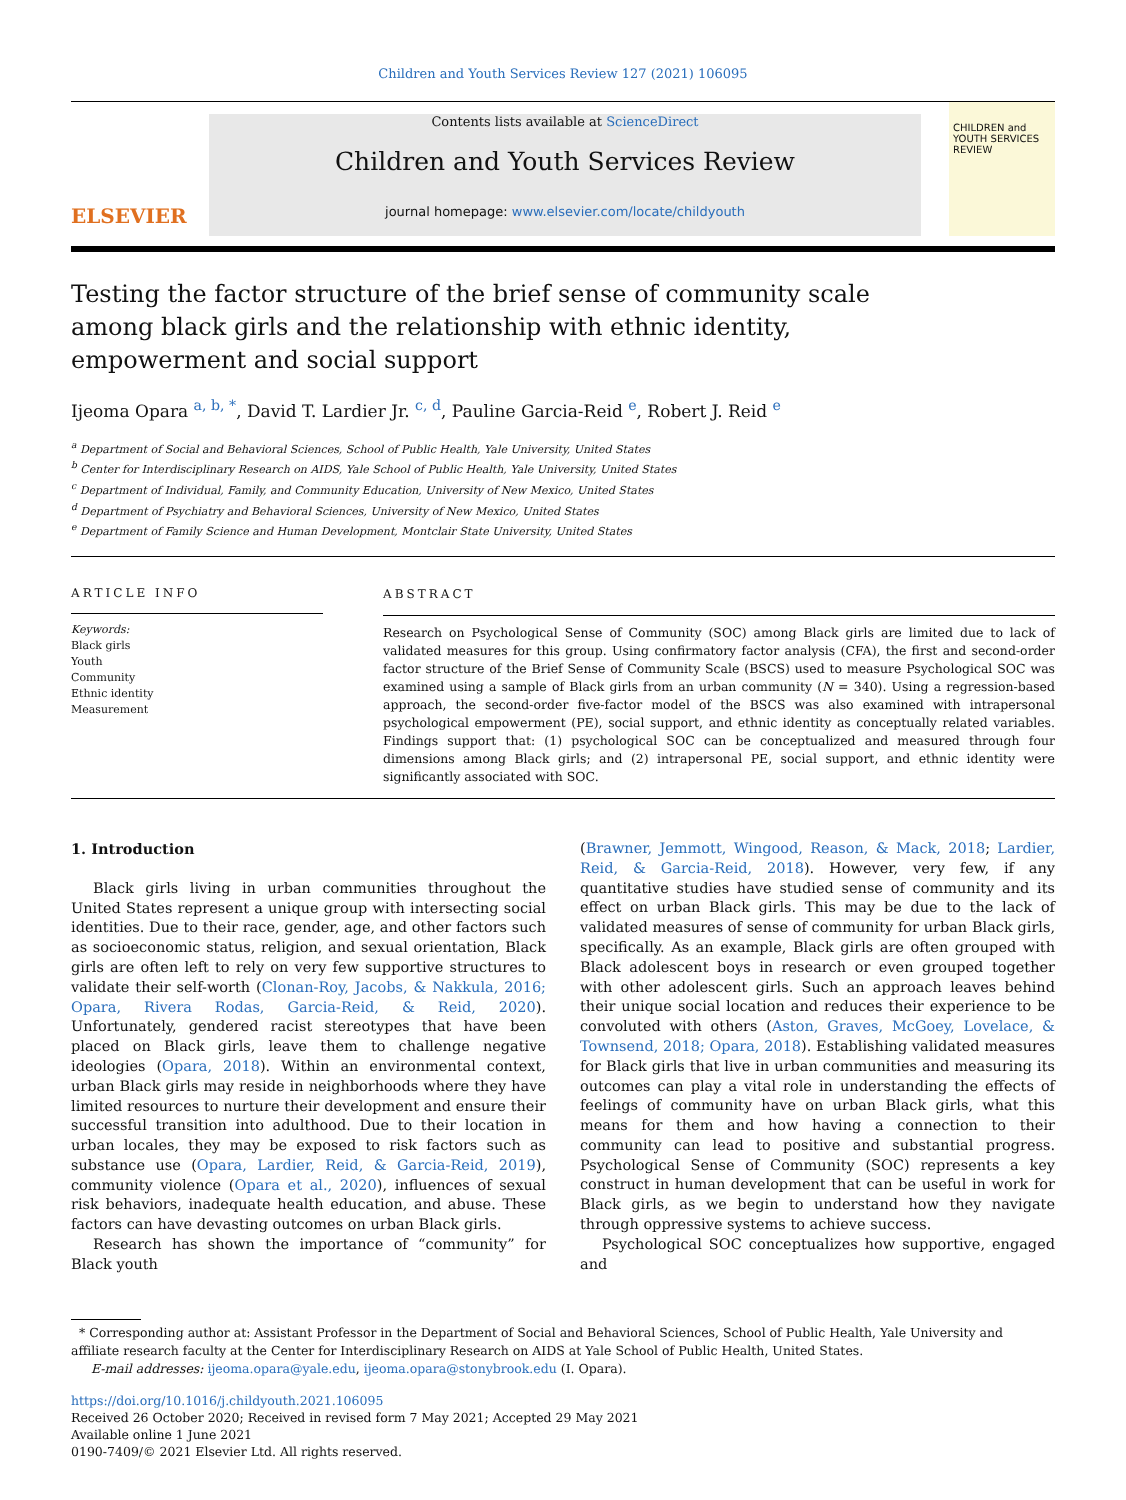Children and Youth Services Review 127 (2021) 106095
ELSEVIER
Contents lists available at ScienceDirect
Children and Youth Services Review
journal homepage: www.elsevier.com/locate/childyouth
CHILDREN and YOUTH SERVICES REVIEW
Testing the factor structure of the brief sense of community scale among black girls and the relationship with ethnic identity, empowerment and social support
Ijeoma Opara <sup>a, b, *</sup>, David T. Lardier Jr. <sup>c, d</sup>, Pauline Garcia-Reid <sup>e</sup>, Robert J. Reid <sup>e</sup>
<sup>a</sup> Department of Social and Behavioral Sciences, School of Public Health, Yale University, United States
<sup>b</sup> Center for Interdisciplinary Research on AIDS, Yale School of Public Health, Yale University, United States
<sup>c</sup> Department of Individual, Family, and Community Education, University of New Mexico, United States
<sup>d</sup> Department of Psychiatry and Behavioral Sciences, University of New Mexico, United States
<sup>e</sup> Department of Family Science and Human Development, Montclair State University, United States
ARTICLE INFO
Keywords:
Black girls
Youth
Community
Ethnic identity
Measurement
ABSTRACT
Research on Psychological Sense of Community (SOC) among Black girls are limited due to lack of validated measures for this group. Using confirmatory factor analysis (CFA), the first and second-order factor structure of the Brief Sense of Community Scale (BSCS) used to measure Psychological SOC was examined using a sample of Black girls from an urban community (N = 340). Using a regression-based approach, the second-order five-factor model of the BSCS was also examined with intrapersonal psychological empowerment (PE), social support, and ethnic identity as conceptually related variables. Findings support that: (1) psychological SOC can be conceptualized and measured through four dimensions among Black girls; and (2) intrapersonal PE, social support, and ethnic identity were significantly associated with SOC.
1. Introduction
Black girls living in urban communities throughout the United States represent a unique group with intersecting social identities. Due to their race, gender, age, and other factors such as socioeconomic status, religion, and sexual orientation, Black girls are often left to rely on very few supportive structures to validate their self-worth (Clonan-Roy, Jacobs, & Nakkula, 2016; Opara, Rivera Rodas, Garcia-Reid, & Reid, 2020). Unfortunately, gendered racist stereotypes that have been placed on Black girls, leave them to challenge negative ideologies (Opara, 2018). Within an environmental context, urban Black girls may reside in neighborhoods where they have limited resources to nurture their development and ensure their successful transition into adulthood. Due to their location in urban locales, they may be exposed to risk factors such as substance use (Opara, Lardier, Reid, & Garcia-Reid, 2019), community violence (Opara et al., 2020), influences of sexual risk behaviors, inadequate health education, and abuse. These factors can have devasting outcomes on urban Black girls.
Research has shown the importance of “community” for Black youth
(Brawner, Jemmott, Wingood, Reason, & Mack, 2018; Lardier, Reid, & Garcia-Reid, 2018). However, very few, if any quantitative studies have studied sense of community and its effect on urban Black girls. This may be due to the lack of validated measures of sense of community for urban Black girls, specifically. As an example, Black girls are often grouped with Black adolescent boys in research or even grouped together with other adolescent girls. Such an approach leaves behind their unique social location and reduces their experience to be convoluted with others (Aston, Graves, McGoey, Lovelace, & Townsend, 2018; Opara, 2018). Establishing validated measures for Black girls that live in urban communities and measuring its outcomes can play a vital role in understanding the effects of feelings of community have on urban Black girls, what this means for them and how having a connection to their community can lead to positive and substantial progress. Psychological Sense of Community (SOC) represents a key construct in human development that can be useful in work for Black girls, as we begin to understand how they navigate through oppressive systems to achieve success.
Psychological SOC conceptualizes how supportive, engaged and
* Corresponding author at: Assistant Professor in the Department of Social and Behavioral Sciences, School of Public Health, Yale University and affiliate research faculty at the Center for Interdisciplinary Research on AIDS at Yale School of Public Health, United States.
E-mail addresses: ijeoma.opara@yale.edu, ijeoma.opara@stonybrook.edu (I. Opara).
https://doi.org/10.1016/j.childyouth.2021.106095
Received 26 October 2020; Received in revised form 7 May 2021; Accepted 29 May 2021
Available online 1 June 2021
0190-7409/© 2021 Elsevier Ltd. All rights reserved.